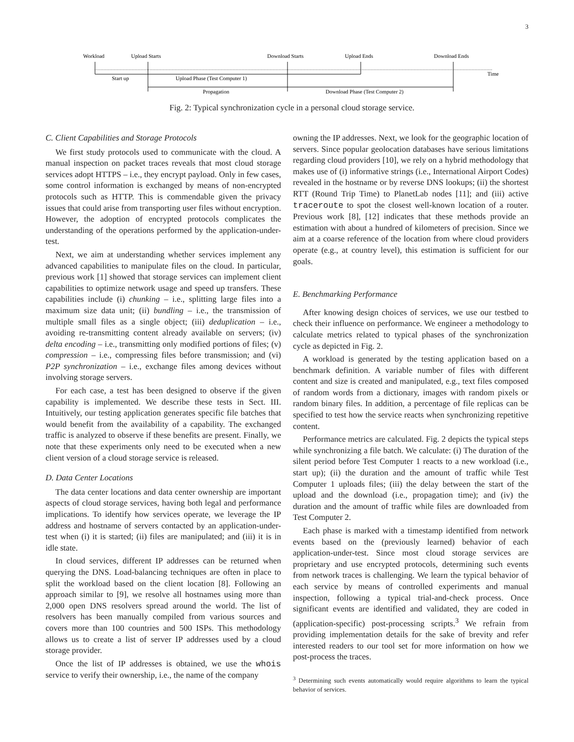3
Workload
Upload Starts
Download Starts
Upload Ends
Download Ends
Start up
Upload Phase (Test Computer 1)
Time
Propagation
Download Phase (Test Computer 2)
Fig. 2: Typical synchronization cycle in a personal cloud storage service.
C. Client Capabilities and Storage Protocols
We first study protocols used to communicate with the cloud. A manual inspection on packet traces reveals that most cloud storage services adopt HTTPS – i.e., they encrypt payload. Only in few cases, some control information is exchanged by means of non-encrypted protocols such as HTTP. This is commendable given the privacy issues that could arise from transporting user files without encryption. However, the adoption of encrypted protocols complicates the understanding of the operations performed by the application-under-test.
Next, we aim at understanding whether services implement any advanced capabilities to manipulate files on the cloud. In particular, previous work [1] showed that storage services can implement client capabilities to optimize network usage and speed up transfers. These capabilities include (i) chunking – i.e., splitting large files into a maximum size data unit; (ii) bundling – i.e., the transmission of multiple small files as a single object; (iii) deduplication – i.e., avoiding re-transmitting content already available on servers; (iv) delta encoding – i.e., transmitting only modified portions of files; (v) compression – i.e., compressing files before transmission; and (vi) P2P synchronization – i.e., exchange files among devices without involving storage servers.
For each case, a test has been designed to observe if the given capability is implemented. We describe these tests in Sect. III. Intuitively, our testing application generates specific file batches that would benefit from the availability of a capability. The exchanged traffic is analyzed to observe if these benefits are present. Finally, we note that these experiments only need to be executed when a new client version of a cloud storage service is released.
D. Data Center Locations
The data center locations and data center ownership are important aspects of cloud storage services, having both legal and performance implications. To identify how services operate, we leverage the IP address and hostname of servers contacted by an application-under-test when (i) it is started; (ii) files are manipulated; and (iii) it is in idle state.
In cloud services, different IP addresses can be returned when querying the DNS. Load-balancing techniques are often in place to split the workload based on the client location [8]. Following an approach similar to [9], we resolve all hostnames using more than 2,000 open DNS resolvers spread around the world. The list of resolvers has been manually compiled from various sources and covers more than 100 countries and 500 ISPs. This methodology allows us to create a list of server IP addresses used by a cloud storage provider.
Once the list of IP addresses is obtained, we use the whois service to verify their ownership, i.e., the name of the company
owning the IP addresses. Next, we look for the geographic location of servers. Since popular geolocation databases have serious limitations regarding cloud providers [10], we rely on a hybrid methodology that makes use of (i) informative strings (i.e., International Airport Codes) revealed in the hostname or by reverse DNS lookups; (ii) the shortest RTT (Round Trip Time) to PlanetLab nodes [11]; and (iii) active traceroute to spot the closest well-known location of a router. Previous work [8], [12] indicates that these methods provide an estimation with about a hundred of kilometers of precision. Since we aim at a coarse reference of the location from where cloud providers operate (e.g., at country level), this estimation is sufficient for our goals.
E. Benchmarking Performance
After knowing design choices of services, we use our testbed to check their influence on performance. We engineer a methodology to calculate metrics related to typical phases of the synchronization cycle as depicted in Fig. 2.
A workload is generated by the testing application based on a benchmark definition. A variable number of files with different content and size is created and manipulated, e.g., text files composed of random words from a dictionary, images with random pixels or random binary files. In addition, a percentage of file replicas can be specified to test how the service reacts when synchronizing repetitive content.
Performance metrics are calculated. Fig. 2 depicts the typical steps while synchronizing a file batch. We calculate: (i) The duration of the silent period before Test Computer 1 reacts to a new workload (i.e., start up); (ii) the duration and the amount of traffic while Test Computer 1 uploads files; (iii) the delay between the start of the upload and the download (i.e., propagation time); and (iv) the duration and the amount of traffic while files are downloaded from Test Computer 2.
Each phase is marked with a timestamp identified from network events based on the (previously learned) behavior of each application-under-test. Since most cloud storage services are proprietary and use encrypted protocols, determining such events from network traces is challenging. We learn the typical behavior of each service by means of controlled experiments and manual inspection, following a typical trial-and-check process. Once significant events are identified and validated, they are coded in (application-specific) post-processing scripts.<sup>3</sup> We refrain from providing implementation details for the sake of brevity and refer interested readers to our tool set for more information on how we post-process the traces.
<sup>3</sup> Determining such events automatically would require algorithms to learn the typical behavior of services.